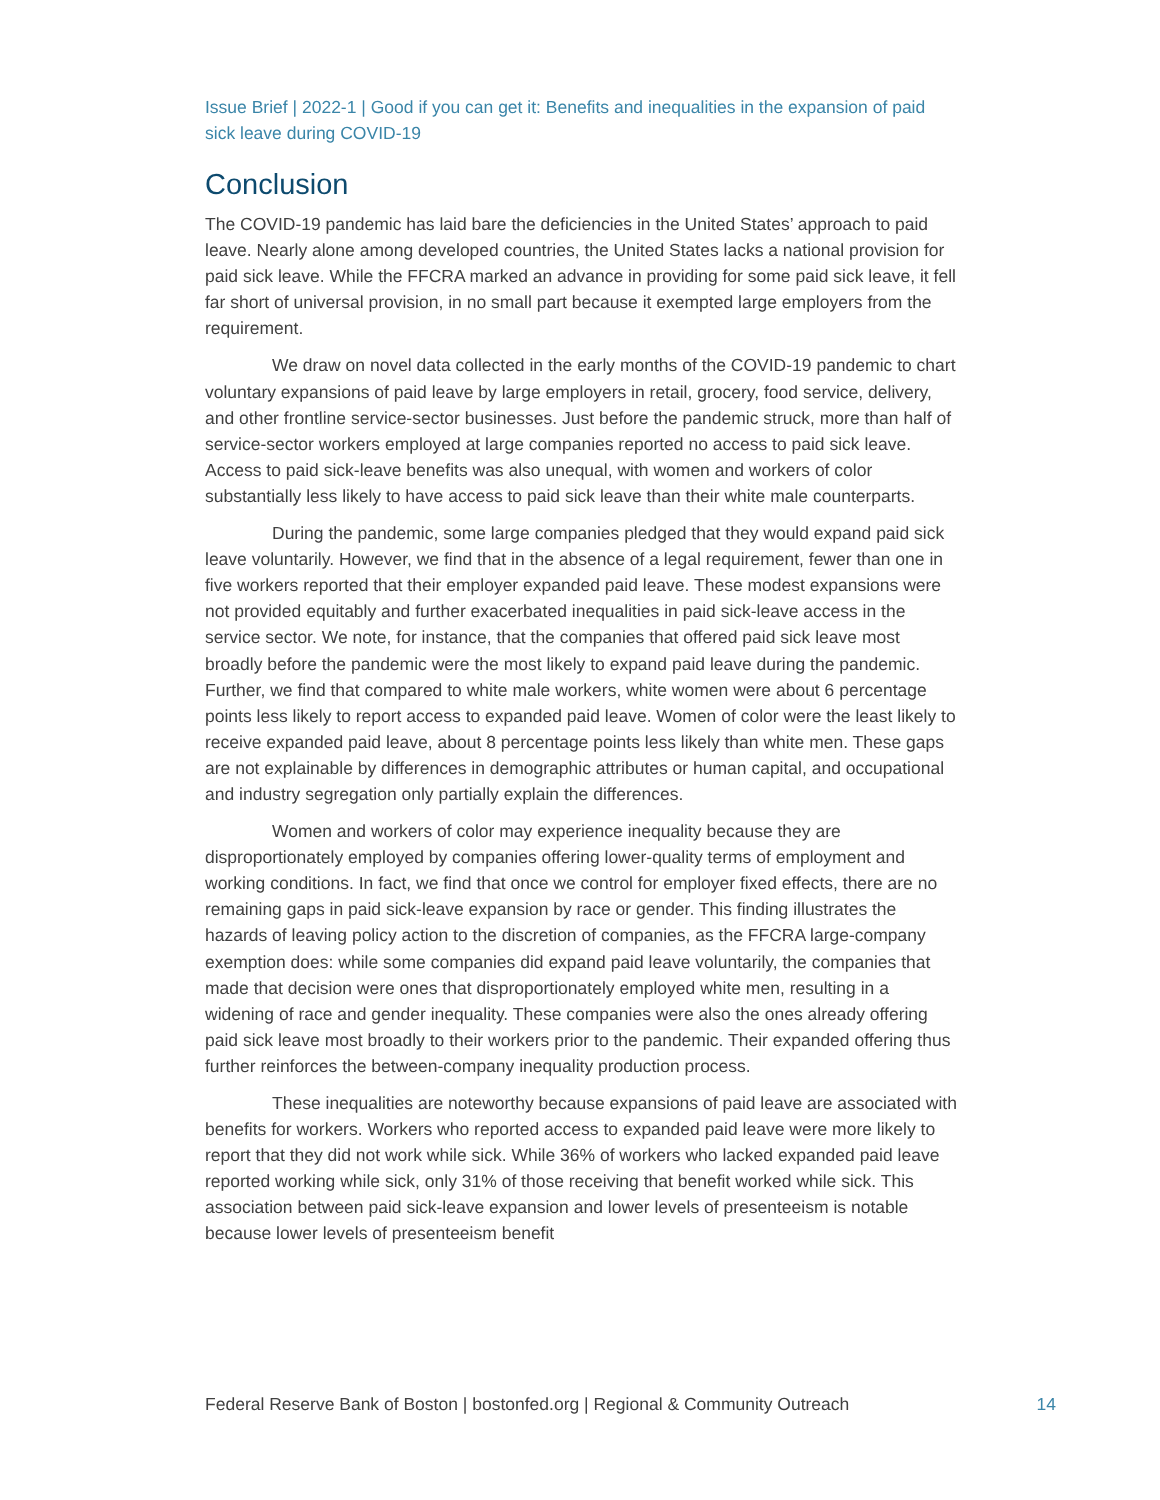Issue Brief | 2022-1 | Good if you can get it: Benefits and inequalities in the expansion of paid sick leave during COVID-19
Conclusion
The COVID-19 pandemic has laid bare the deficiencies in the United States’ approach to paid leave. Nearly alone among developed countries, the United States lacks a national provision for paid sick leave. While the FFCRA marked an advance in providing for some paid sick leave, it fell far short of universal provision, in no small part because it exempted large employers from the requirement.
We draw on novel data collected in the early months of the COVID-19 pandemic to chart voluntary expansions of paid leave by large employers in retail, grocery, food service, delivery, and other frontline service-sector businesses. Just before the pandemic struck, more than half of service-sector workers employed at large companies reported no access to paid sick leave. Access to paid sick-leave benefits was also unequal, with women and workers of color substantially less likely to have access to paid sick leave than their white male counterparts.
During the pandemic, some large companies pledged that they would expand paid sick leave voluntarily. However, we find that in the absence of a legal requirement, fewer than one in five workers reported that their employer expanded paid leave. These modest expansions were not provided equitably and further exacerbated inequalities in paid sick-leave access in the service sector. We note, for instance, that the companies that offered paid sick leave most broadly before the pandemic were the most likely to expand paid leave during the pandemic. Further, we find that compared to white male workers, white women were about 6 percentage points less likely to report access to expanded paid leave. Women of color were the least likely to receive expanded paid leave, about 8 percentage points less likely than white men. These gaps are not explainable by differences in demographic attributes or human capital, and occupational and industry segregation only partially explain the differences.
Women and workers of color may experience inequality because they are disproportionately employed by companies offering lower-quality terms of employment and working conditions. In fact, we find that once we control for employer fixed effects, there are no remaining gaps in paid sick-leave expansion by race or gender. This finding illustrates the hazards of leaving policy action to the discretion of companies, as the FFCRA large-company exemption does: while some companies did expand paid leave voluntarily, the companies that made that decision were ones that disproportionately employed white men, resulting in a widening of race and gender inequality. These companies were also the ones already offering paid sick leave most broadly to their workers prior to the pandemic. Their expanded offering thus further reinforces the between-company inequality production process.
These inequalities are noteworthy because expansions of paid leave are associated with benefits for workers. Workers who reported access to expanded paid leave were more likely to report that they did not work while sick. While 36% of workers who lacked expanded paid leave reported working while sick, only 31% of those receiving that benefit worked while sick. This association between paid sick-leave expansion and lower levels of presenteeism is notable because lower levels of presenteeism benefit
Federal Reserve Bank of Boston | bostonfed.org | Regional & Community Outreach 14